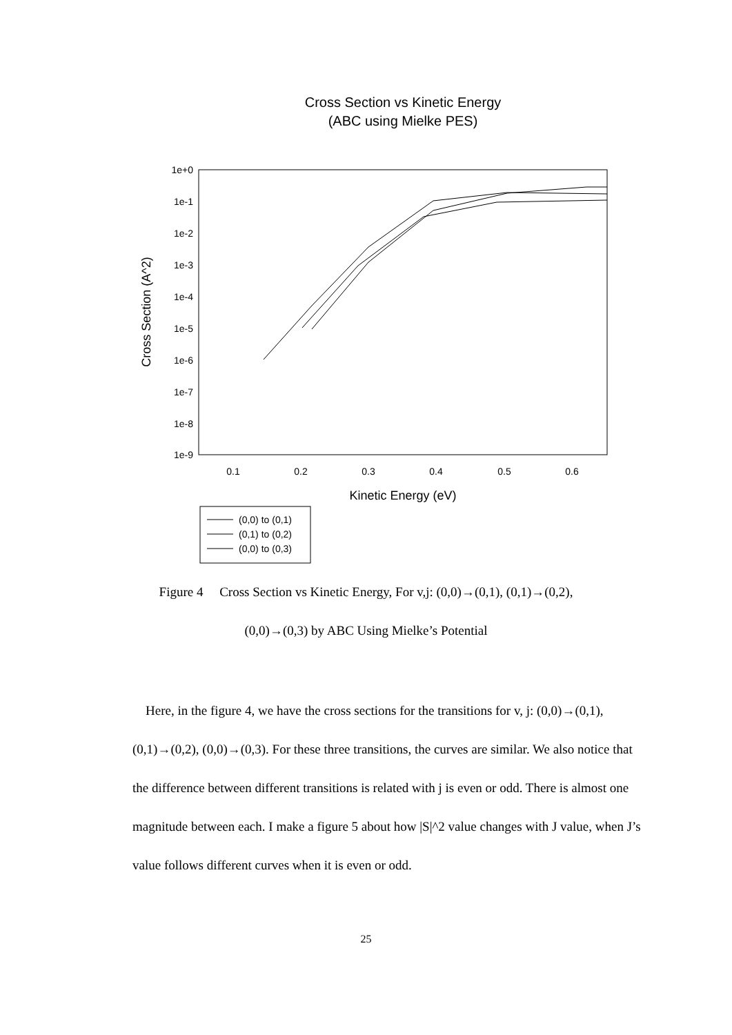Cross Section vs Kinetic Energy
(ABC using Mielke PES)
1e+0
1e-1
1e-2
1e-3
1e-4
1e-5
1e-6
1e-7
1e-8
1e-9
0.1
0.2
0.3
0.4
0.5
0.6
Kinetic Energy (eV)
Cross Section (A^2)
(0,0) to (0,1)
(0,1) to (0,2)
(0,0) to (0,3)
Figure 4 Cross Section vs Kinetic Energy, For v,j: (0,0)→(0,1), (0,1)→(0,2),
(0,0)→(0,3) by ABC Using Mielke’s Potential
Here, in the figure 4, we have the cross sections for the transitions for v, j: (0,0)→(0,1), (0,1)→(0,2), (0,0)→(0,3). For these three transitions, the curves are similar. We also notice that the difference between different transitions is related with j is even or odd. There is almost one magnitude between each. I make a figure 5 about how |S|^2 value changes with J value, when J’s value follows different curves when it is even or odd.
25